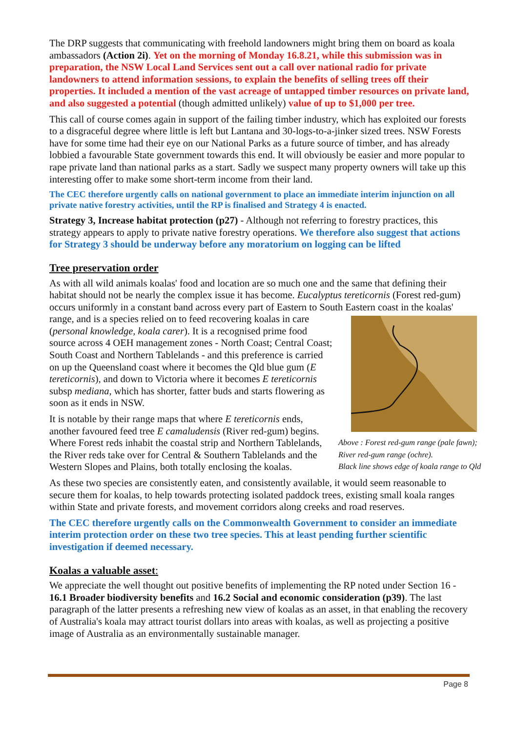The DRP suggests that communicating with freehold landowners might bring them on board as koala ambassadors (Action 2i). Yet on the morning of Monday 16.8.21, while this submission was in preparation, the NSW Local Land Services sent out a call over national radio for private landowners to attend information sessions, to explain the benefits of selling trees off their properties. It included a mention of the vast acreage of untapped timber resources on private land, and also suggested a potential (though admitted unlikely) value of up to $1,000 per tree.
This call of course comes again in support of the failing timber industry, which has exploited our forests to a disgraceful degree where little is left but Lantana and 30-logs-to-a-jinker sized trees. NSW Forests have for some time had their eye on our National Parks as a future source of timber, and has already lobbied a favourable State government towards this end. It will obviously be easier and more popular to rape private land than national parks as a start. Sadly we suspect many property owners will take up this interesting offer to make some short-term income from their land.
The CEC therefore urgently calls on national government to place an immediate interim injunction on all private native forestry activities, until the RP is finalised and Strategy 4 is enacted.
Strategy 3, Increase habitat protection (p27) - Although not referring to forestry practices, this strategy appears to apply to private native forestry operations. We therefore also suggest that actions for Strategy 3 should be underway before any moratorium on logging can be lifted
Tree preservation order
As with all wild animals koalas' food and location are so much one and the same that defining their habitat should not be nearly the complex issue it has become. Eucalyptus tereticornis (Forest red-gum) occurs uniformly in a constant band across every part of Eastern to South Eastern coast in the Above : Forest red-gum range (pale fawn);
River red-gum range (ochre).
Black line shows edge of koala range to Qld koalas' range, and is a species relied on to feed recovering koalas in care (personal knowledge, koala carer). It is a recognised prime food source across 4 OEH management zones - North Coast; Central Coast; South Coast and Northern Tablelands - and this preference is carried on up the Queensland coast where it becomes the Qld blue gum (E tereticornis), and down to Victoria where it becomes E tereticornis subsp mediana, which has shorter, fatter buds and starts flowering as soon as it ends in NSW.
It is notable by their range maps that where E tereticornis ends, another favoured feed tree E camaludensis (River red-gum) begins. Where Forest reds inhabit the coastal strip and Northern Tablelands, the River reds take over for Central & Southern Tablelands and the Western Slopes and Plains, both totally enclosing the koalas.
As these two species are consistently eaten, and consistently available, it would seem reasonable to secure them for koalas, to help towards protecting isolated paddock trees, existing small koala ranges within State and private forests, and movement corridors along creeks and road reserves.
The CEC therefore urgently calls on the Commonwealth Government to consider an immediate interim protection order on these two tree species. This at least pending further scientific investigation if deemed necessary.
Koalas a valuable asset:
We appreciate the well thought out positive benefits of implementing the RP noted under Section 16 - 16.1 Broader biodiversity benefits and 16.2 Social and economic consideration (p39). The last paragraph of the latter presents a refreshing new view of koalas as an asset, in that enabling the recovery of Australia's koala may attract tourist dollars into areas with koalas, as well as projecting a positive image of Australia as an environmentally sustainable manager.
Page 8